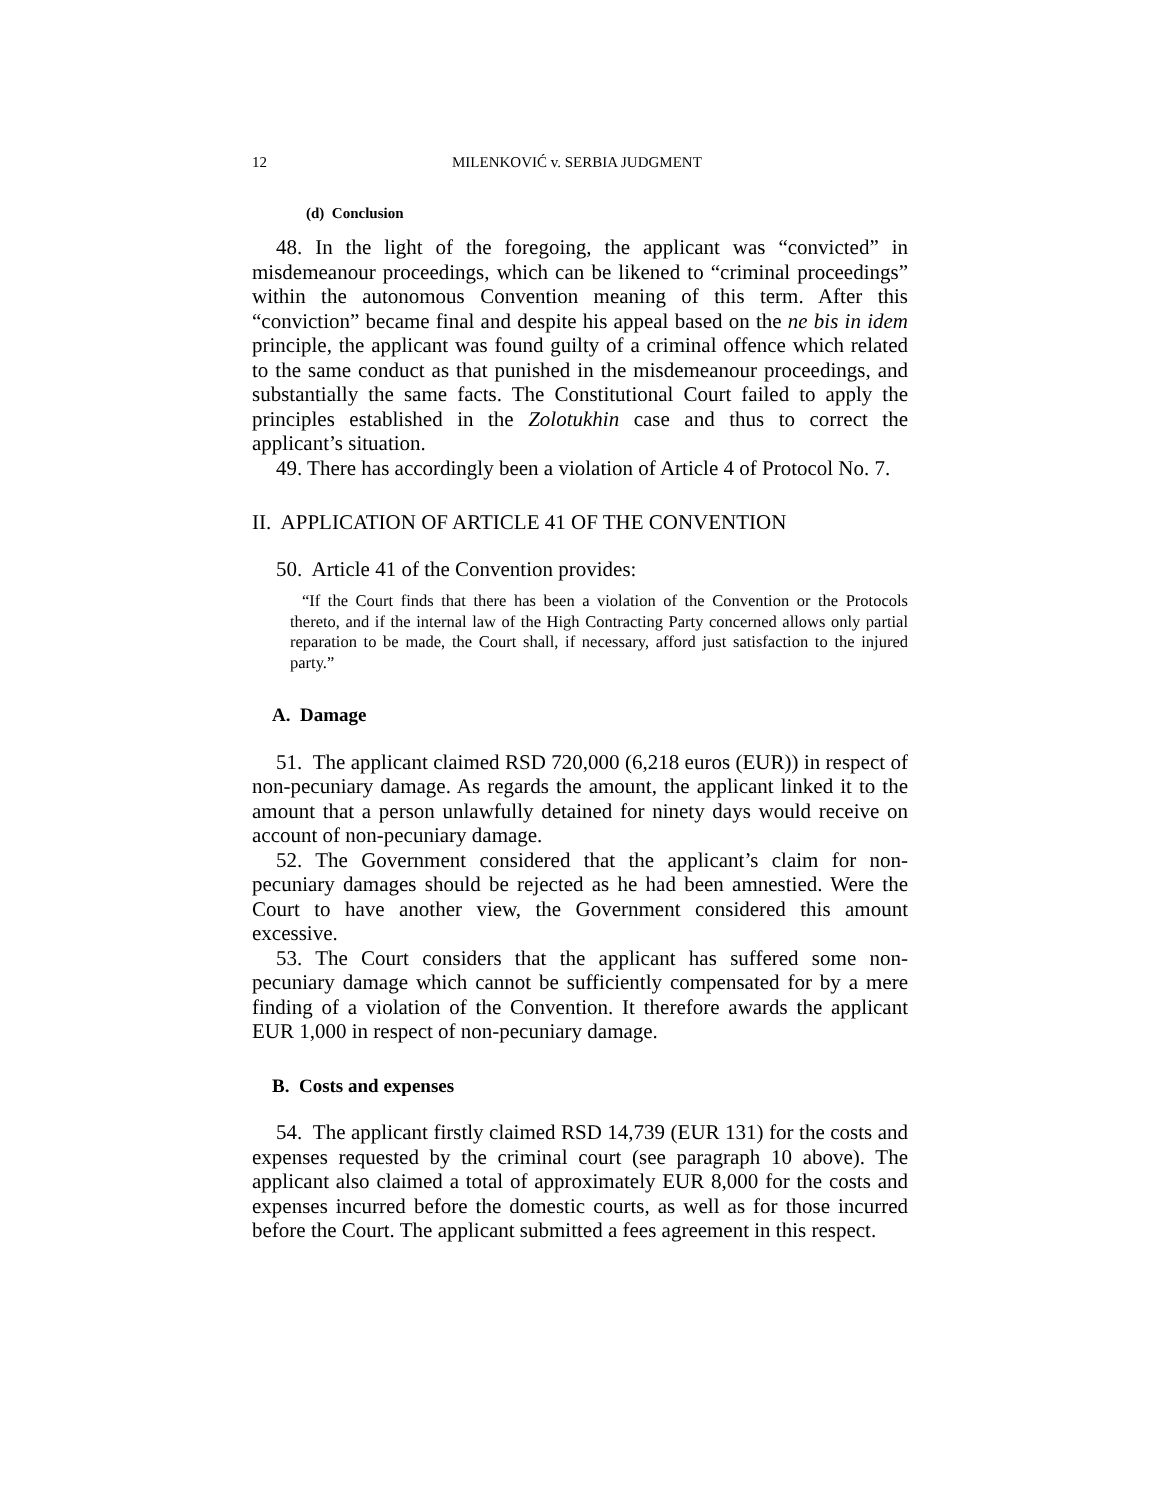12 MILENKOVIĆ v. SERBIA JUDGMENT
(d) Conclusion
48. In the light of the foregoing, the applicant was “convicted” in misdemeanour proceedings, which can be likened to “criminal proceedings” within the autonomous Convention meaning of this term. After this “conviction” became final and despite his appeal based on the ne bis in idem principle, the applicant was found guilty of a criminal offence which related to the same conduct as that punished in the misdemeanour proceedings, and substantially the same facts. The Constitutional Court failed to apply the principles established in the Zolotukhin case and thus to correct the applicant’s situation.
49. There has accordingly been a violation of Article 4 of Protocol No. 7.
II. APPLICATION OF ARTICLE 41 OF THE CONVENTION
50. Article 41 of the Convention provides:
“If the Court finds that there has been a violation of the Convention or the Protocols thereto, and if the internal law of the High Contracting Party concerned allows only partial reparation to be made, the Court shall, if necessary, afford just satisfaction to the injured party.”
A. Damage
51. The applicant claimed RSD 720,000 (6,218 euros (EUR)) in respect of non-pecuniary damage. As regards the amount, the applicant linked it to the amount that a person unlawfully detained for ninety days would receive on account of non-pecuniary damage.
52. The Government considered that the applicant’s claim for non-pecuniary damages should be rejected as he had been amnestied. Were the Court to have another view, the Government considered this amount excessive.
53. The Court considers that the applicant has suffered some non-pecuniary damage which cannot be sufficiently compensated for by a mere finding of a violation of the Convention. It therefore awards the applicant EUR 1,000 in respect of non-pecuniary damage.
B. Costs and expenses
54. The applicant firstly claimed RSD 14,739 (EUR 131) for the costs and expenses requested by the criminal court (see paragraph 10 above). The applicant also claimed a total of approximately EUR 8,000 for the costs and expenses incurred before the domestic courts, as well as for those incurred before the Court. The applicant submitted a fees agreement in this respect.